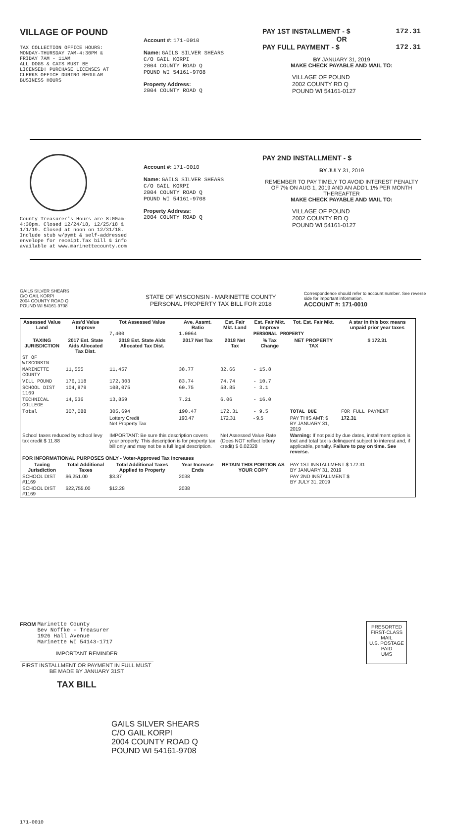VILLAGE OF POUND
TAX COLLECTION OFFICE HOURS:
MONDAY-THURSDAY 7AM-4:30PM &
FRIDAY 7AM - 11AM
ALL DOGS & CATS MUST BE
LICENSED! PURCHASE LICENSES AT
CLERKS OFFICE DURING REGULAR
BUSINESS HOURS
Account #: 171-0010
Name: GAILS SILVER SHEARS
C/O GAIL KORPI
2004 COUNTY ROAD Q
POUND WI 54161-9708
Property Address:
2004 COUNTY ROAD Q
PAY 1ST INSTALLMENT - $ 172.31
OR
PAY FULL PAYMENT - $ 172.31
BY JANUARY 31, 2019
MAKE CHECK PAYABLE AND MAIL TO:
VILLAGE OF POUND
2002 COUNTY RD Q
POUND WI 54161-0127
County Treasurer's Hours are 8:00am-4:30pm. Closed 12/24/18, 12/25/18 & 1/1/19. Closed at noon on 12/31/18. Include stub w/pymt & self-addressed envelope for receipt.Tax bill & info available at www.marinettecounty.com
Account #: 171-0010
Name: GAILS SILVER SHEARS
C/O GAIL KORPI
2004 COUNTY ROAD Q
POUND WI 54161-9708
Property Address:
2004 COUNTY ROAD Q
PAY 2ND INSTALLMENT - $
BY JULY 31, 2019
REMEMBER TO PAY TIMELY TO AVOID INTEREST PENALTY OF 7% ON AUG 1, 2019 AND AN ADD'L 1% PER MONTH THEREAFTER
MAKE CHECK PAYABLE AND MAIL TO:
VILLAGE OF POUND
2002 COUNTY RD Q
POUND WI 54161-0127
GAILS SILVER SHEARS
C/O GAIL KORPI
2004 COUNTY ROAD Q
POUND WI 54161-9708
STATE OF WISCONSIN - MARINETTE COUNTY
PERSONAL PROPERTY TAX BILL FOR 2018
Correspondence should refer to account number. See reverse side for important information.
ACCOUNT #: 171-0010
| Assessed Value Land | Ass'd Value Improve | Tot Assessed Value | Ave. Assmt. Ratio | Est. Fair Mkt. Land | Est. Fair Mkt. Improve | Tot. Est. Fair Mkt. | A star in this box means unpaid prior year taxes |
| --- | --- | --- | --- | --- | --- | --- | --- |
| | | 7,400 | 1.0064 | | PERSONAL PROPERTY | | |
| TAXING JURISDICTION | 2017 Est. State Aids Allocated Tax Dist. | 2018 Est. State Aids Allocated Tax Dist. | 2017 Net Tax | 2018 Net Tax | % Tax Change | NET PROPERTY TAX | $ 172.31 |
| ST OF WISCONSIN | | | | | | | |
| MARINETTE COUNTY | 11,555 | 11,457 | 38.77 | 32.66 | - 15.8 | | |
| VILL POUND | 176,118 | 172,303 | 83.74 | 74.74 | - 10.7 | | |
| SCHOOL DIST 1169 | 104,879 | 108,075 | 60.75 | 58.85 | - 3.1 | | |
| TECHNICAL COLLEGE | 14,536 | 13,859 | 7.21 | 6.06 | - 16.0 | | |
| Total | 307,088 | 305,694 | 190.47 | 172.31 | - 9.5 | TOTAL DUE | FOR FULL PAYMENT |
| | | Lottery Credit Net Property Tax | 190.47 | 172.31 | - 9.5 | PAY THIS AMT: $ BY JANUARY 31, 2019 | 172.31 |
| School taxes reduced by school levy tax credit $ 11.88 | | IMPORTANT: Be sure this description covers your property. This description is for property tax bill only and may not be a full legal description. | | Net Assessed Value Rate (Does NOT reflect lottery credit) $ 0.02328 | | Warning: If not paid by due dates, installment option is lost and total tax is delinquent subject to interest and, if applicable, penalty. Failure to pay on time. See reverse. | |
| FOR INFORMATIONAL PURPOSES ONLY - Voter-Approved Tax Increases | | | | | | | |
| Taxing Jurisdiction | Total Additional Taxes | Total Additional Taxes Applied to Property | Year Increase Ends | RETAIN THIS PORTION AS YOUR COPY | | PAY 1ST INSTALLMENT $ 172.31 BY JANUARY 31, 2019 | |
| SCHOOL DIST #1169 | $6,251.00 | $3.37 | 2038 | | | PAY 2ND INSTALLMENT $ BY JULY 31, 2019 | |
| SCHOOL DIST #1169 | $22,755.00 | $12.28 | 2038 | | | | |
FROM Marinette County
Bev Noffke - Treasurer
1926 Hall Avenue
Marinette WI 54143-1717
IMPORTANT REMINDER
FIRST INSTALLMENT OR PAYMENT IN FULL MUST BE MADE BY JANUARY 31ST
TAX BILL
GAILS SILVER SHEARS
C/O GAIL KORPI
2004 COUNTY ROAD Q
POUND WI 54161-9708
PRESORTED
FIRST-CLASS MAIL
U.S. POSTAGE
PAID
UMS
171-0010